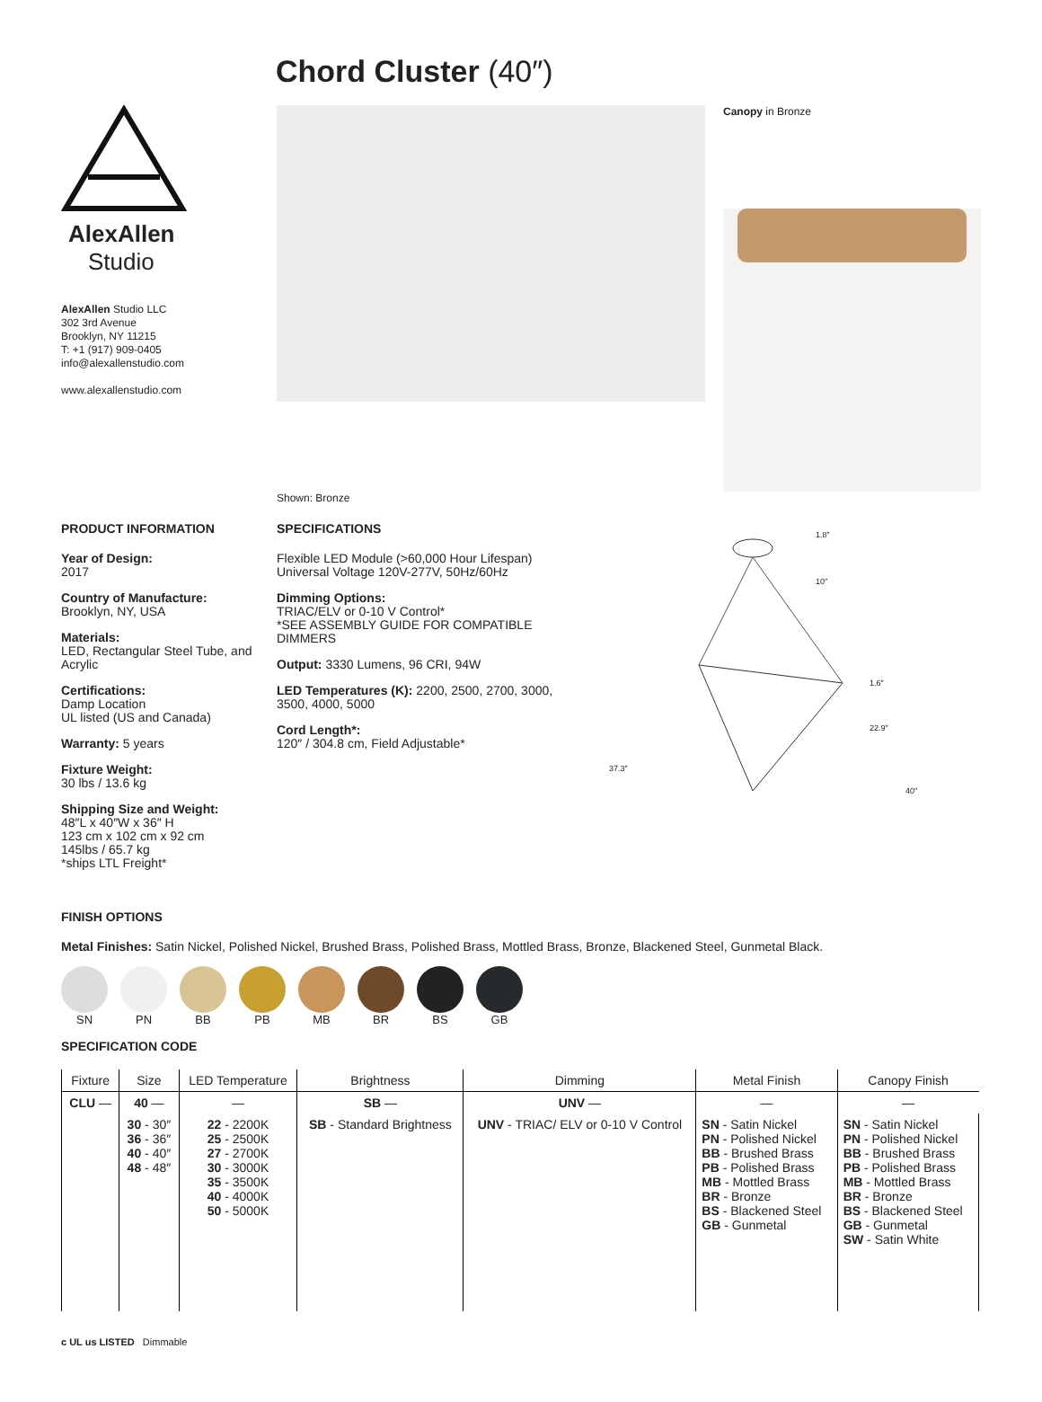Chord Cluster (40″)
AlexAllen
Studio
AlexAllen Studio LLC
302 3rd Avenue
Brooklyn, NY 11215
T: +1 (917) 909-0405
info@alexallenstudio.com
www.alexallenstudio.com
Canopy in Bronze
Shown: Bronze
PRODUCT INFORMATION
Year of Design:
2017
Country of Manufacture:
Brooklyn, NY, USA
Materials:
LED, Rectangular Steel Tube, and Acrylic
Certifications:
Damp Location
UL listed (US and Canada)
Warranty: 5 years
Fixture Weight:
30 lbs / 13.6 kg
Shipping Size and Weight:
48″L x 40″W x 36″ H
123 cm x 102 cm x 92 cm
145lbs / 65.7 kg
*ships LTL Freight*
SPECIFICATIONS
Flexible LED Module (>60,000 Hour Lifespan)
Universal Voltage 120V-277V, 50Hz/60Hz
Dimming Options:
TRIAC/ELV or 0-10 V Control*
*SEE ASSEMBLY GUIDE FOR COMPATIBLE DIMMERS
Output: 3330 Lumens, 96 CRI, 94W
LED Temperatures (K): 2200, 2500, 2700, 3000, 3500, 4000, 5000
Cord Length*:
120″ / 304.8 cm, Field Adjustable*
1.8″
10″
1.6″
22.9″
37.3″
40″
FINISH OPTIONS
Metal Finishes: Satin Nickel, Polished Nickel, Brushed Brass, Polished Brass, Mottled Brass, Bronze, Blackened Steel, Gunmetal Black.
SN PN BB PB MB BR BS GB
SPECIFICATION CODE
| Fixture | Size | LED Temperature | Brightness | Dimming | Metal Finish | Canopy Finish |
| --- | --- | --- | --- | --- | --- | --- |
| CLU — | 40 — | — | SB — | UNV — | — | — |
| | 30 - 30″ 36 - 36″ 40 - 40″ 48 - 48″ | 22 - 2200K 25 - 2500K 27 - 2700K 30 - 3000K 35 - 3500K 40 - 4000K 50 - 5000K | SB - Standard Brightness | UNV - TRIAC/ ELV or 0-10 V Control | SN - Satin Nickel PN - Polished Nickel BB - Brushed Brass PB - Polished Brass MB - Mottled Brass BR - Bronze BS - Blackened Steel GB - Gunmetal | SN - Satin Nickel PN - Polished Nickel BB - Brushed Brass PB - Polished Brass MB - Mottled Brass BR - Bronze BS - Blackened Steel GB - Gunmetal SW - Satin White |
c UL us LISTED Dimmable